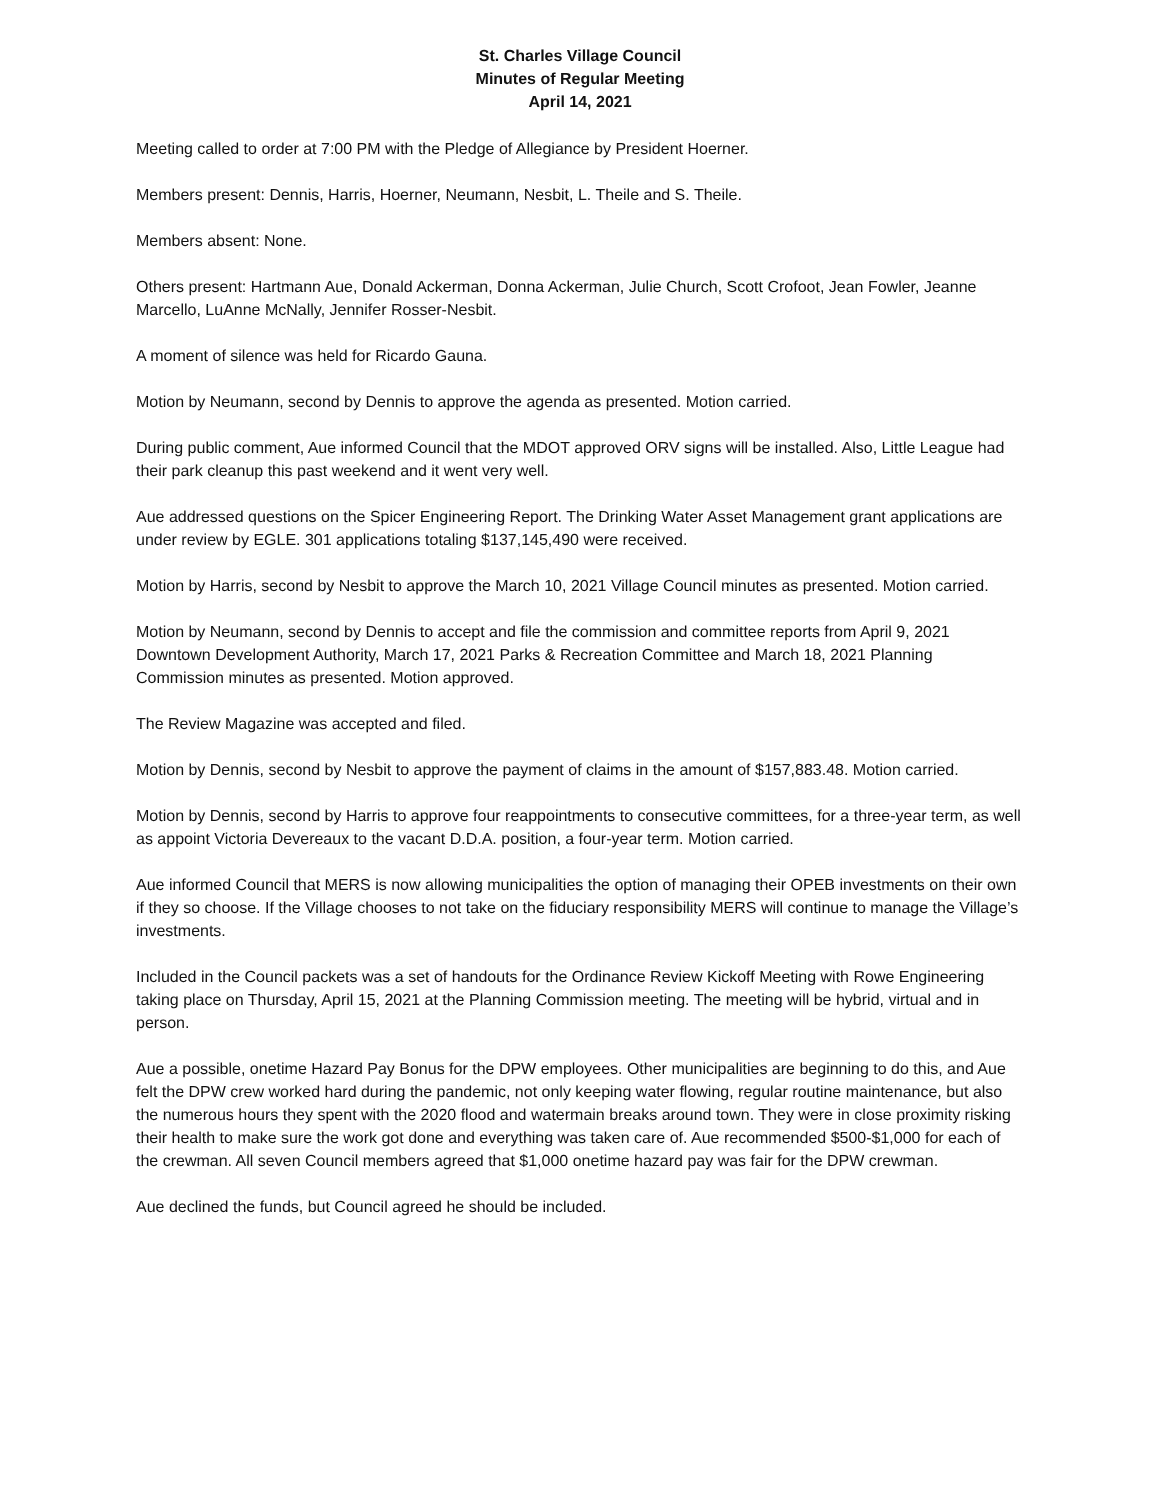St. Charles Village Council
Minutes of Regular Meeting
April 14, 2021
Meeting called to order at 7:00 PM with the Pledge of Allegiance by President Hoerner.
Members present: Dennis, Harris, Hoerner, Neumann, Nesbit, L. Theile and S. Theile.
Members absent: None.
Others present: Hartmann Aue, Donald Ackerman, Donna Ackerman, Julie Church, Scott Crofoot, Jean Fowler, Jeanne Marcello, LuAnne McNally, Jennifer Rosser-Nesbit.
A moment of silence was held for Ricardo Gauna.
Motion by Neumann, second by Dennis to approve the agenda as presented. Motion carried.
During public comment, Aue informed Council that the MDOT approved ORV signs will be installed. Also, Little League had their park cleanup this past weekend and it went very well.
Aue addressed questions on the Spicer Engineering Report. The Drinking Water Asset Management grant applications are under review by EGLE. 301 applications totaling $137,145,490 were received.
Motion by Harris, second by Nesbit to approve the March 10, 2021 Village Council minutes as presented. Motion carried.
Motion by Neumann, second by Dennis to accept and file the commission and committee reports from April 9, 2021 Downtown Development Authority, March 17, 2021 Parks & Recreation Committee and March 18, 2021 Planning Commission minutes as presented. Motion approved.
The Review Magazine was accepted and filed.
Motion by Dennis, second by Nesbit to approve the payment of claims in the amount of $157,883.48. Motion carried.
Motion by Dennis, second by Harris to approve four reappointments to consecutive committees, for a three-year term, as well as appoint Victoria Devereaux to the vacant D.D.A. position, a four-year term. Motion carried.
Aue informed Council that MERS is now allowing municipalities the option of managing their OPEB investments on their own if they so choose. If the Village chooses to not take on the fiduciary responsibility MERS will continue to manage the Village’s investments.
Included in the Council packets was a set of handouts for the Ordinance Review Kickoff Meeting with Rowe Engineering taking place on Thursday, April 15, 2021 at the Planning Commission meeting. The meeting will be hybrid, virtual and in person.
Aue a possible, onetime Hazard Pay Bonus for the DPW employees. Other municipalities are beginning to do this, and Aue felt the DPW crew worked hard during the pandemic, not only keeping water flowing, regular routine maintenance, but also the numerous hours they spent with the 2020 flood and watermain breaks around town. They were in close proximity risking their health to make sure the work got done and everything was taken care of. Aue recommended $500-$1,000 for each of the crewman. All seven Council members agreed that $1,000 onetime hazard pay was fair for the DPW crewman.
Aue declined the funds, but Council agreed he should be included.